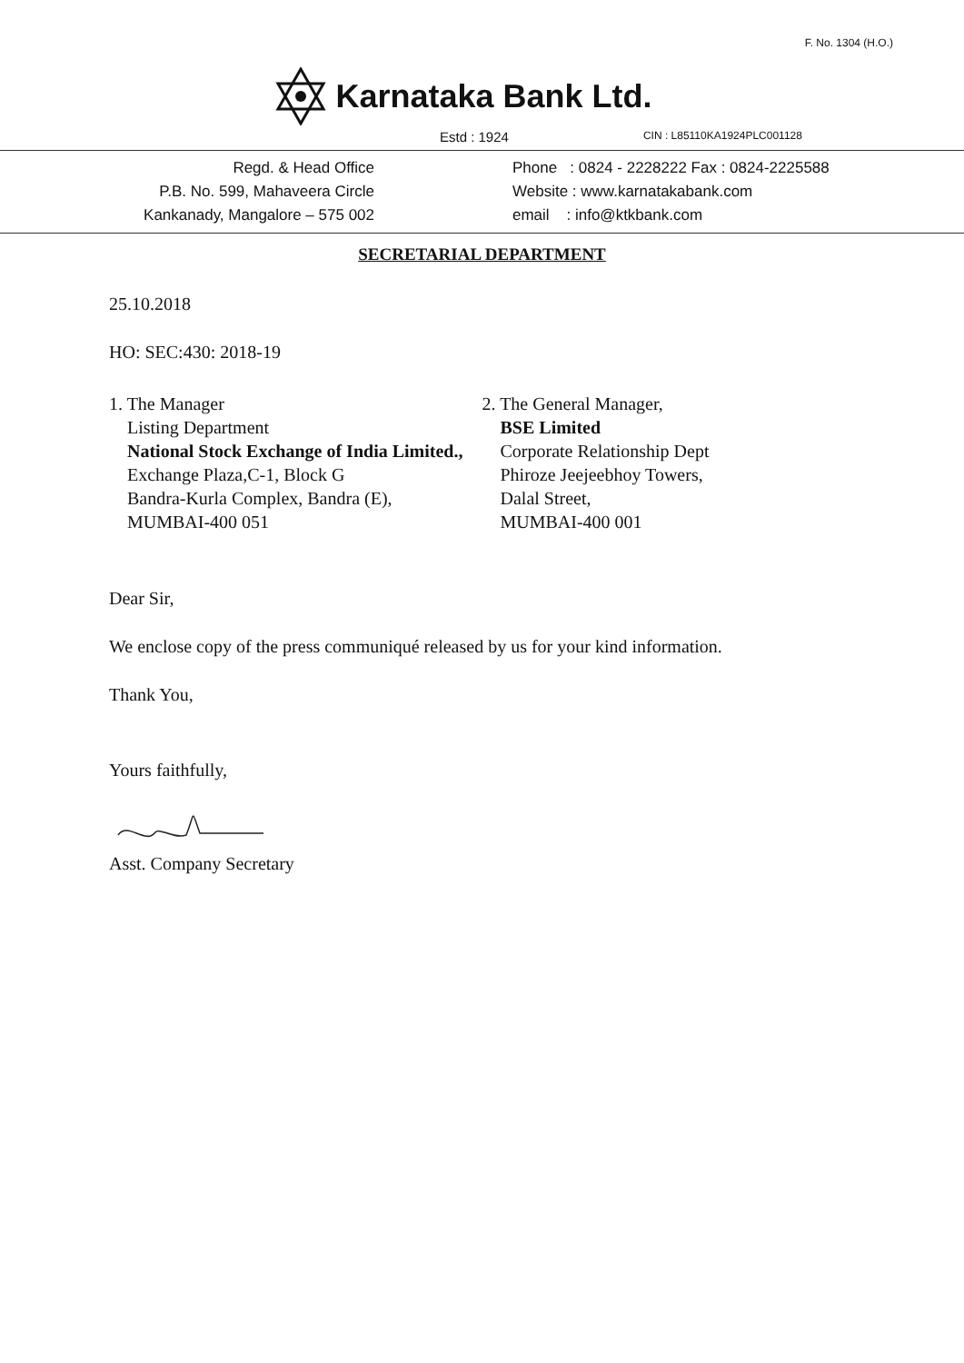F. No. 1304 (H.O.)
Karnataka Bank Ltd.
Estd : 1924 CIN : L85110KA1924PLC001128
Regd. & Head Office
P.B. No. 599, Mahaveera Circle
Kankanady, Mangalore – 575 002
Phone : 0824 - 2228222 Fax : 0824-2225588
Website : www.karnatakabank.com
email : info@ktkbank.com
SECRETARIAL DEPARTMENT
25.10.2018
HO: SEC:430: 2018-19
1. The Manager
Listing Department
National Stock Exchange of India Limited.,
Exchange Plaza,C-1, Block G
Bandra-Kurla Complex, Bandra (E),
MUMBAI-400 051
2. The General Manager,
BSE Limited
Corporate Relationship Dept
Phiroze Jeejeebhoy Towers,
Dalal Street,
MUMBAI-400 001
Dear Sir,
We enclose copy of the press communiqué released by us for your kind information.
Thank You,
Yours faithfully,
Asst. Company Secretary